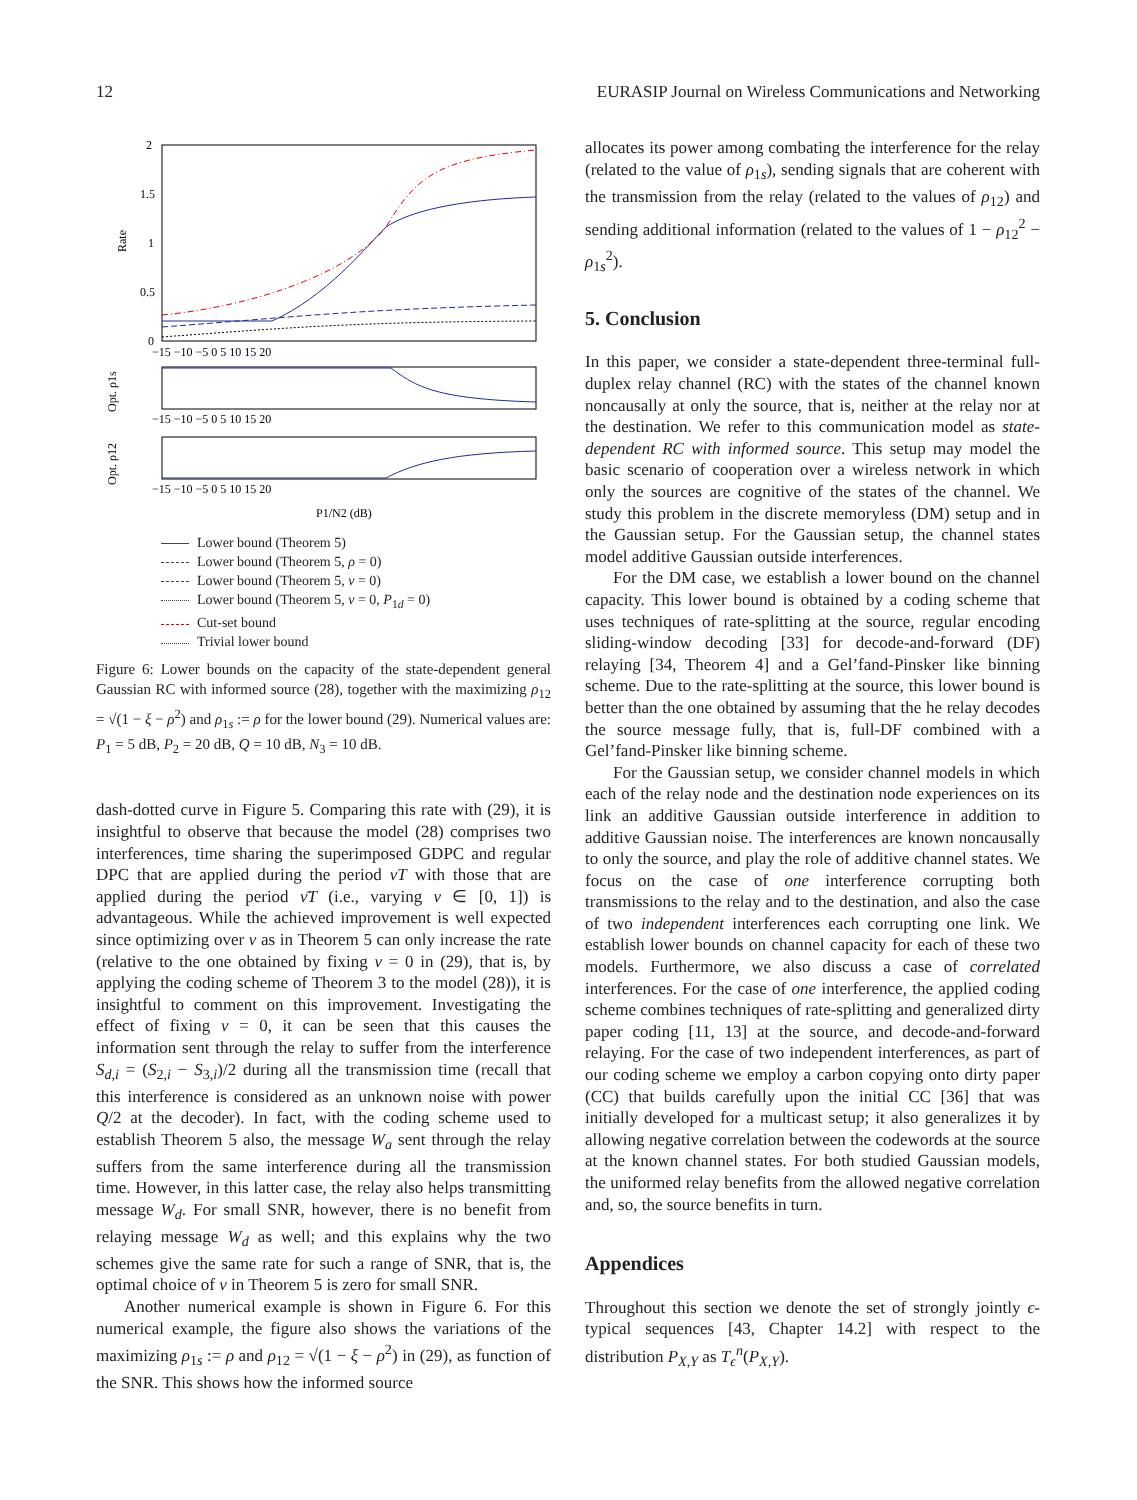12 EURASIP Journal on Wireless Communications and Networking
2
1.5
1
0.5
0
Rate
−15 −10 −5 0 5 10 15 20
−15 −10 −5 0 5 10 15 20
Opt. ρ1s
−15 −10 −5 0 5 10 15 20
Opt. ρ12
P1/N2 (dB)
Lower bound (Theorem 5)
Lower bound (Theorem 5, ρ = 0)
Lower bound (Theorem 5, ν = 0)
Lower bound (Theorem 5, ν = 0, P<sub>1d</sub> = 0)
Cut-set bound
Trivial lower bound
Figure 6: Lower bounds on the capacity of the state-dependent general Gaussian RC with informed source (28), together with the maximizing ρ<sub>12</sub> = √(1 − ξ − ρ<sup>2</sup>) and ρ<sub>1s</sub> := ρ for the lower bound (29). Numerical values are: P<sub>1</sub> = 5 dB, P<sub>2</sub> = 20 dB, Q = 10 dB, N<sub>3</sub> = 10 dB.
dash-dotted curve in Figure 5. Comparing this rate with (29), it is insightful to observe that because the model (28) comprises two interferences, time sharing the superimposed GDPC and regular DPC that are applied during the period νT with those that are applied during the period ν̄T (i.e., varying ν ∈ [0, 1]) is advantageous. While the achieved improvement is well expected since optimizing over ν as in Theorem 5 can only increase the rate (relative to the one obtained by fixing ν = 0 in (29), that is, by applying the coding scheme of Theorem 3 to the model (28)), it is insightful to comment on this improvement. Investigating the effect of fixing ν = 0, it can be seen that this causes the information sent through the relay to suffer from the interference S<sub>d,i</sub> = (S<sub>2,i</sub> − S<sub>3,i</sub>)/2 during all the transmission time (recall that this interference is considered as an unknown noise with power Q/2 at the decoder). In fact, with the coding scheme used to establish Theorem 5 also, the message W<sub>a</sub> sent through the relay suffers from the same interference during all the transmission time. However, in this latter case, the relay also helps transmitting message W<sub>d</sub>. For small SNR, however, there is no benefit from relaying message W<sub>d</sub> as well; and this explains why the two schemes give the same rate for such a range of SNR, that is, the optimal choice of ν in Theorem 5 is zero for small SNR.
Another numerical example is shown in Figure 6. For this numerical example, the figure also shows the variations of the maximizing ρ<sub>1s</sub> := ρ and ρ<sub>12</sub> = √(1 − ξ − ρ<sup>2</sup>) in (29), as function of the SNR. This shows how the informed source
allocates its power among combating the interference for the relay (related to the value of ρ<sub>1s</sub>), sending signals that are coherent with the transmission from the relay (related to the values of ρ<sub>12</sub>) and sending additional information (related to the values of 1 − ρ<sub>12</sub><sup>2</sup> − ρ<sub>1s</sub><sup>2</sup>).
5. Conclusion
In this paper, we consider a state-dependent three-terminal full-duplex relay channel (RC) with the states of the channel known noncausally at only the source, that is, neither at the relay nor at the destination. We refer to this communication model as state-dependent RC with informed source. This setup may model the basic scenario of cooperation over a wireless network in which only the sources are cognitive of the states of the channel. We study this problem in the discrete memoryless (DM) setup and in the Gaussian setup. For the Gaussian setup, the channel states model additive Gaussian outside interferences.
For the DM case, we establish a lower bound on the channel capacity. This lower bound is obtained by a coding scheme that uses techniques of rate-splitting at the source, regular encoding sliding-window decoding [33] for decode-and-forward (DF) relaying [34, Theorem 4] and a Gel’fand-Pinsker like binning scheme. Due to the rate-splitting at the source, this lower bound is better than the one obtained by assuming that the he relay decodes the source message fully, that is, full-DF combined with a Gel’fand-Pinsker like binning scheme.
For the Gaussian setup, we consider channel models in which each of the relay node and the destination node experiences on its link an additive Gaussian outside interference in addition to additive Gaussian noise. The interferences are known noncausally to only the source, and play the role of additive channel states. We focus on the case of one interference corrupting both transmissions to the relay and to the destination, and also the case of two independent interferences each corrupting one link. We establish lower bounds on channel capacity for each of these two models. Furthermore, we also discuss a case of correlated interferences. For the case of one interference, the applied coding scheme combines techniques of rate-splitting and generalized dirty paper coding [11, 13] at the source, and decode-and-forward relaying. For the case of two independent interferences, as part of our coding scheme we employ a carbon copying onto dirty paper (CC) that builds carefully upon the initial CC [36] that was initially developed for a multicast setup; it also generalizes it by allowing negative correlation between the codewords at the source at the known channel states. For both studied Gaussian models, the uniformed relay benefits from the allowed negative correlation and, so, the source benefits in turn.
Appendices
Throughout this section we denote the set of strongly jointly ϵ-typical sequences [43, Chapter 14.2] with respect to the distribution P<sub>X,Y</sub> as T<sub>ϵ</sub><sup>n</sup>(P<sub>X,Y</sub>).